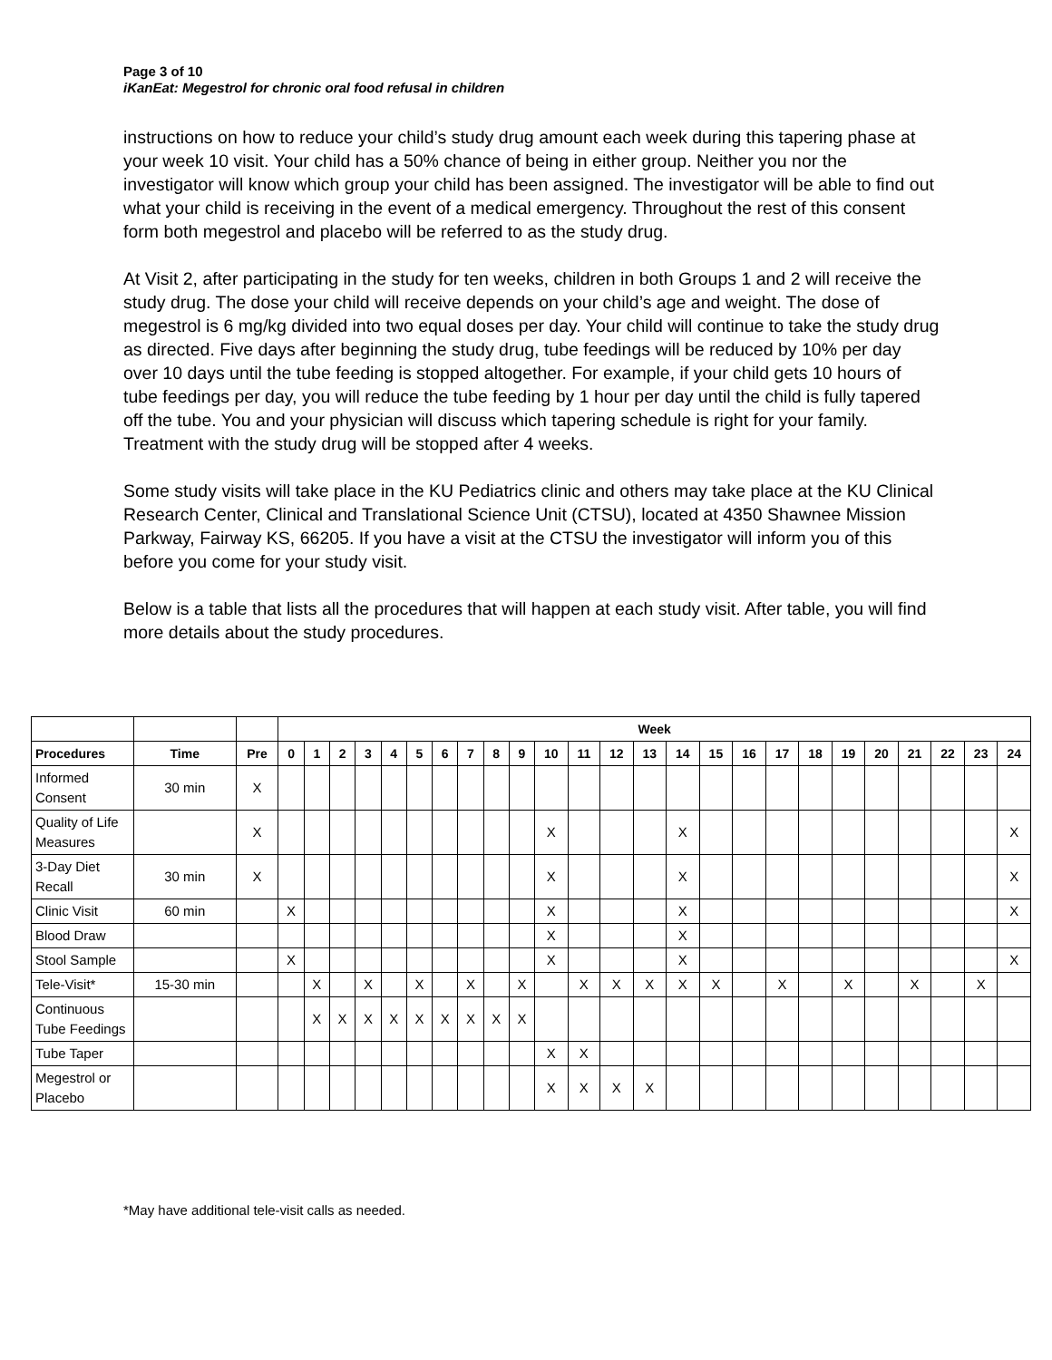Page 3 of 10
iKanEat: Megestrol for chronic oral food refusal in children
instructions on how to reduce your child’s study drug amount each week during this tapering phase at your week 10 visit. Your child has a 50% chance of being in either group. Neither you nor the investigator will know which group your child has been assigned. The investigator will be able to find out what your child is receiving in the event of a medical emergency. Throughout the rest of this consent form both megestrol and placebo will be referred to as the study drug.
At Visit 2, after participating in the study for ten weeks, children in both Groups 1 and 2 will receive the study drug. The dose your child will receive depends on your child’s age and weight. The dose of megestrol is 6 mg/kg divided into two equal doses per day. Your child will continue to take the study drug as directed. Five days after beginning the study drug, tube feedings will be reduced by 10% per day over 10 days until the tube feeding is stopped altogether. For example, if your child gets 10 hours of tube feedings per day, you will reduce the tube feeding by 1 hour per day until the child is fully tapered off the tube. You and your physician will discuss which tapering schedule is right for your family. Treatment with the study drug will be stopped after 4 weeks.
Some study visits will take place in the KU Pediatrics clinic and others may take place at the KU Clinical Research Center, Clinical and Translational Science Unit (CTSU), located at 4350 Shawnee Mission Parkway, Fairway KS, 66205. If you have a visit at the CTSU the investigator will inform you of this before you come for your study visit.
Below is a table that lists all the procedures that will happen at each study visit. After table, you will find more details about the study procedures.
| | | | Week | | | | | | | | | | | | | | | | | | | | | | | | |
| --- | --- | --- | --- | --- | --- | --- | --- | --- | --- | --- | --- | --- | --- | --- | --- | --- | --- | --- | --- | --- | --- | --- | --- | --- | --- | --- | --- |
| Procedures | Time | Pre | 0 | 1 | 2 | 3 | 4 | 5 | 6 | 7 | 8 | 9 | 10 | 11 | 12 | 13 | 14 | 15 | 16 | 17 | 18 | 19 | 20 | 21 | 22 | 23 | 24 |
| Informed Consent | 30 min | X | | | | | | | | | | | | | | | | | | | | | | | | | |
| Quality of Life Measures | | X | | | | | | | | | | | X | | | | X | | | | | | | | | | X |
| 3-Day Diet Recall | 30 min | X | | | | | | | | | | | X | | | | X | | | | | | | | | | X |
| Clinic Visit | 60 min | | X | | | | | | | | | | X | | | | X | | | | | | | | | | X |
| Blood Draw | | | | | | | | | | | | | X | | | | X | | | | | | | | | | |
| Stool Sample | | | X | | | | | | | | | | X | | | | X | | | | | | | | | | X |
| Tele-Visit* | 15-30 min | | | X | | X | | X | | X | | X | | X | X | X | X | X | | X | | X | | X | | X | |
| Continuous Tube Feedings | | | | X | X | X | X | X | X | X | X | X | | | | | | | | | | | | | | | |
| Tube Taper | | | | | | | | | | | | | X | X | | | | | | | | | | | | | |
| Megestrol or Placebo | | | | | | | | | | | | | X | X | X | X | | | | | | | | | | | |
*May have additional tele-visit calls as needed.